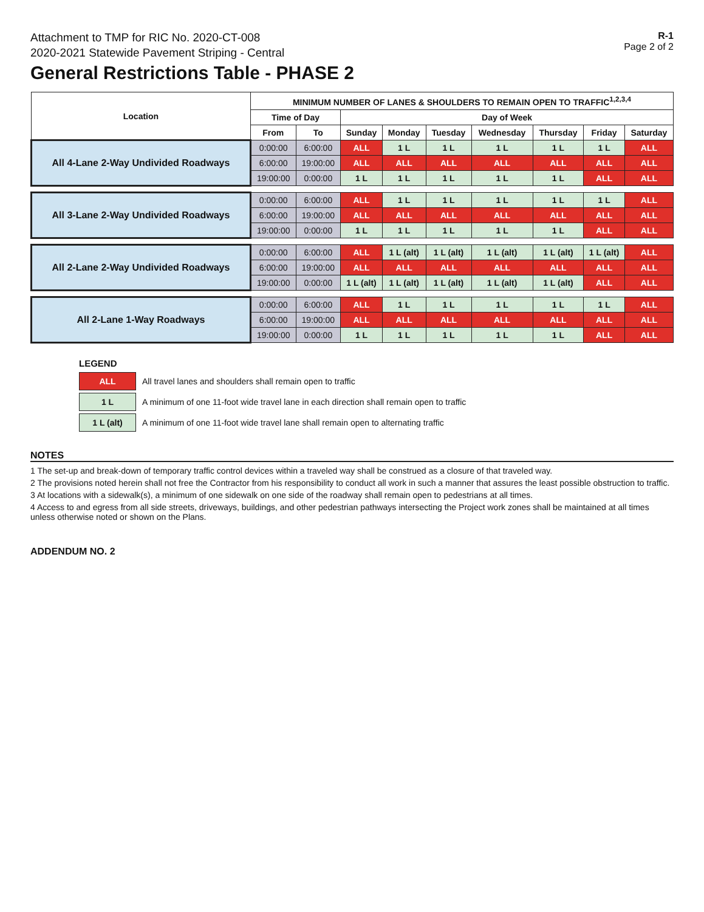Attachment to TMP for RIC No. 2020-CT-008
2020-2021 Statewide Pavement Striping - Central
General Restrictions Table - PHASE 2
R-1
Page 2 of 2
| Location | MINIMUM NUMBER OF LANES & SHOULDERS TO REMAIN OPEN TO TRAFFIC<sup>1,2,3,4</sup> | | | | | | | | |
| --- | --- | --- | --- | --- | --- | --- | --- | --- | --- |
| | Time of Day | | Day of Week | | | | | | |
| | From | To | Sunday | Monday | Tuesday | Wednesday | Thursday | Friday | Saturday |
| All 4-Lane 2-Way Undivided Roadways | 0:00:00 | 6:00:00 | ALL | 1 L | 1 L | 1 L | 1 L | 1 L | ALL |
| | 6:00:00 | 19:00:00 | ALL | ALL | ALL | ALL | ALL | ALL | ALL |
| | 19:00:00 | 0:00:00 | 1 L | 1 L | 1 L | 1 L | 1 L | ALL | ALL |
| All 3-Lane 2-Way Undivided Roadways | 0:00:00 | 6:00:00 | ALL | 1 L | 1 L | 1 L | 1 L | 1 L | ALL |
| | 6:00:00 | 19:00:00 | ALL | ALL | ALL | ALL | ALL | ALL | ALL |
| | 19:00:00 | 0:00:00 | 1 L | 1 L | 1 L | 1 L | 1 L | ALL | ALL |
| All 2-Lane 2-Way Undivided Roadways | 0:00:00 | 6:00:00 | ALL | 1 L (alt) | 1 L (alt) | 1 L (alt) | 1 L (alt) | 1 L (alt) | ALL |
| | 6:00:00 | 19:00:00 | ALL | ALL | ALL | ALL | ALL | ALL | ALL |
| | 19:00:00 | 0:00:00 | 1 L (alt) | 1 L (alt) | 1 L (alt) | 1 L (alt) | 1 L (alt) | ALL | ALL |
| All 2-Lane 1-Way Roadways | 0:00:00 | 6:00:00 | ALL | 1 L | 1 L | 1 L | 1 L | 1 L | ALL |
| | 6:00:00 | 19:00:00 | ALL | ALL | ALL | ALL | ALL | ALL | ALL |
| | 19:00:00 | 0:00:00 | 1 L | 1 L | 1 L | 1 L | 1 L | ALL | ALL |
LEGEND
ALL All travel lanes and shoulders shall remain open to traffic
1 L A minimum of one 11-foot wide travel lane in each direction shall remain open to traffic
1 L (alt) A minimum of one 11-foot wide travel lane shall remain open to alternating traffic
NOTES
1 The set-up and break-down of temporary traffic control devices within a traveled way shall be construed as a closure of that traveled way.
2 The provisions noted herein shall not free the Contractor from his responsibility to conduct all work in such a manner that assures the least possible obstruction to traffic.
3 At locations with a sidewalk(s), a minimum of one sidewalk on one side of the roadway shall remain open to pedestrians at all times.
4 Access to and egress from all side streets, driveways, buildings, and other pedestrian pathways intersecting the Project work zones shall be maintained at all times unless otherwise noted or shown on the Plans.
ADDENDUM NO. 2